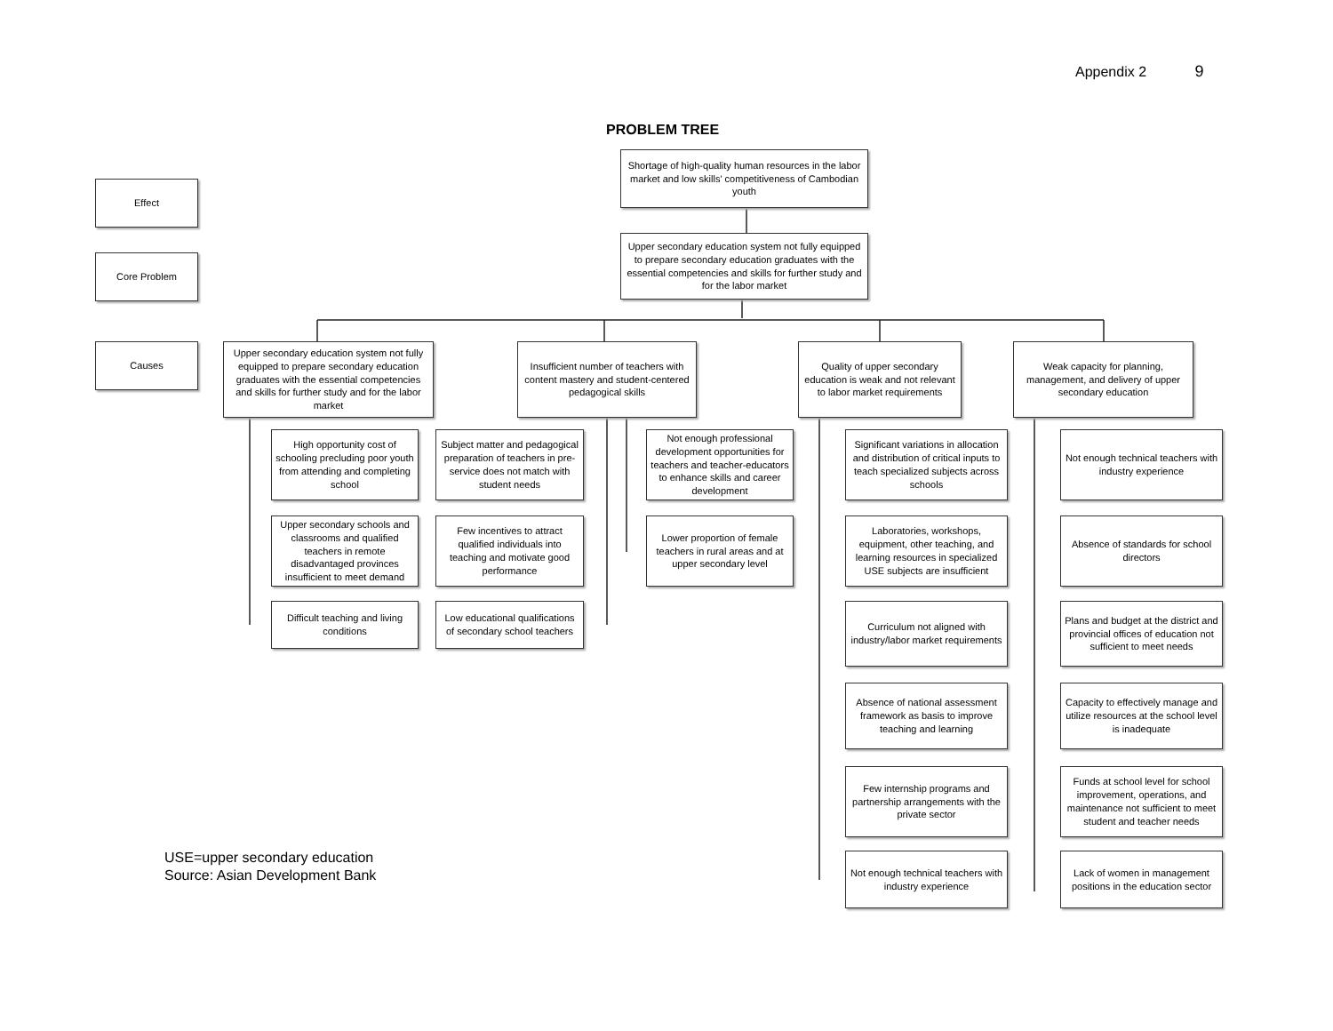Appendix 2 9
PROBLEM TREE
Shortage of high-quality human resources in the labor market and low skills' competitiveness of Cambodian youth
Upper secondary education system not fully equipped to prepare secondary education graduates with the essential competencies and skills for further study and for the labor market
Effect
Core Problem
Causes
Upper secondary education system not fully equipped to prepare secondary education graduates with the essential competencies and skills for further study and for the labor market
Insufficient number of teachers with content mastery and student-centered pedagogical skills
Quality of upper secondary education is weak and not relevant to labor market requirements
Weak capacity for planning, management, and delivery of upper secondary education
High opportunity cost of schooling precluding poor youth from attending and completing school
Upper secondary schools and classrooms and qualified teachers in remote disadvantaged provinces insufficient to meet demand
Difficult teaching and living conditions
Subject matter and pedagogical preparation of teachers in pre-service does not match with student needs
Few incentives to attract qualified individuals into teaching and motivate good performance
Low educational qualifications of secondary school teachers
Not enough professional development opportunities for teachers and teacher-educators to enhance skills and career development
Lower proportion of female teachers in rural areas and at upper secondary level
Significant variations in allocation and distribution of critical inputs to teach specialized subjects across schools
Laboratories, workshops, equipment, other teaching, and learning resources in specialized USE subjects are insufficient
Curriculum not aligned with industry/labor market requirements
Absence of national assessment framework as basis to improve teaching and learning
Few internship programs and partnership arrangements with the private sector
Not enough technical teachers with industry experience
Not enough technical teachers with industry experience
Absence of standards for school directors
Plans and budget at the district and provincial offices of education not sufficient to meet needs
Capacity to effectively manage and utilize resources at the school level is inadequate
Funds at school level for school improvement, operations, and maintenance not sufficient to meet student and teacher needs
Lack of women in management positions in the education sector
USE=upper secondary education
Source: Asian Development Bank